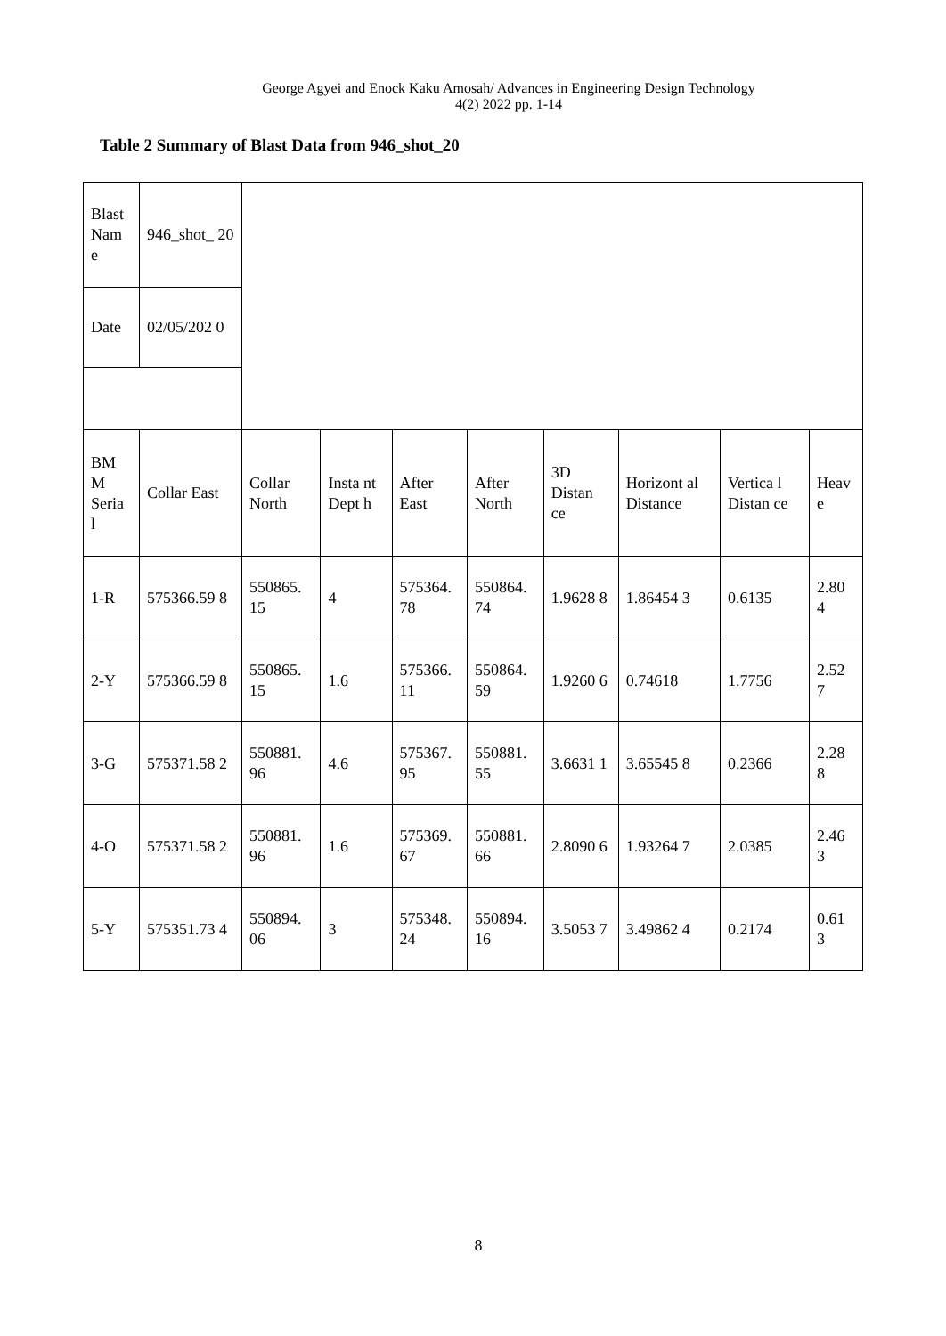George Agyei and Enock Kaku Amosah/ Advances in Engineering Design Technology
4(2) 2022 pp. 1-14
Table 2 Summary of Blast Data from 946_shot_20
| Blast Nam e | 946_shot_ 20 | | | | | | | | |
| Date | 02/05/202 0 | | | | | | | | |
| BM M Seria l | Collar East | Collar North | Insta nt Dept h | After East | After North | 3D Distan ce | Horizont al Distance | Vertica l Distan ce | Heav e |
| 1-R | 575366.59 8 | 550865. 15 | 4 | 575364. 78 | 550864. 74 | 1.9628 8 | 1.86454 3 | 0.6135 | 2.80 4 |
| 2-Y | 575366.59 8 | 550865. 15 | 1.6 | 575366. 11 | 550864. 59 | 1.9260 6 | 0.74618 | 1.7756 | 2.52 7 |
| 3-G | 575371.58 2 | 550881. 96 | 4.6 | 575367. 95 | 550881. 55 | 3.6631 1 | 3.65545 8 | 0.2366 | 2.28 8 |
| 4-O | 575371.58 2 | 550881. 96 | 1.6 | 575369. 67 | 550881. 66 | 2.8090 6 | 1.93264 7 | 2.0385 | 2.46 3 |
| 5-Y | 575351.73 4 | 550894. 06 | 3 | 575348. 24 | 550894. 16 | 3.5053 7 | 3.49862 4 | 0.2174 | 0.61 3 |
8